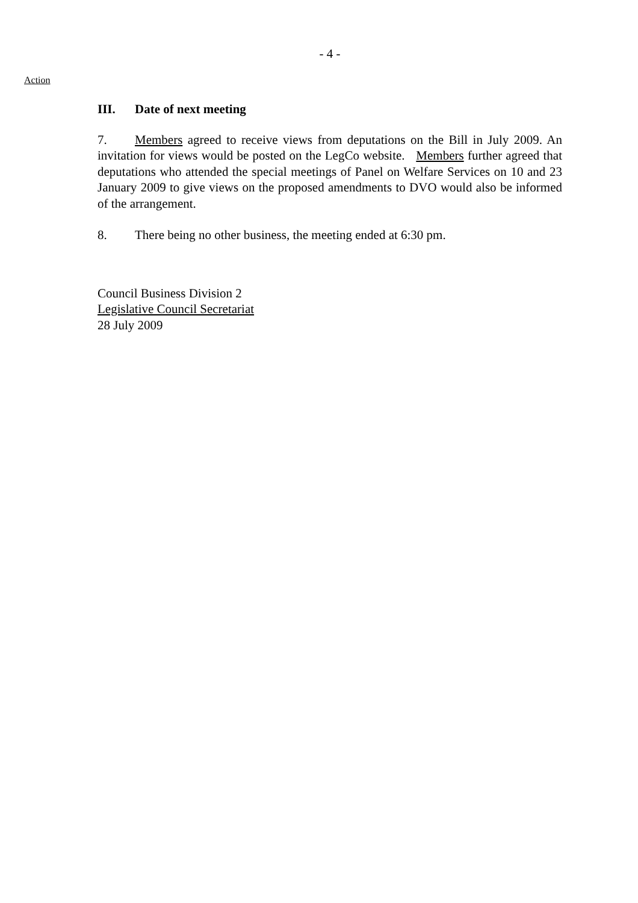- 4 -
Action
III. Date of next meeting
7. Members agreed to receive views from deputations on the Bill in July 2009. An invitation for views would be posted on the LegCo website. Members further agreed that deputations who attended the special meetings of Panel on Welfare Services on 10 and 23 January 2009 to give views on the proposed amendments to DVO would also be informed of the arrangement.
8. There being no other business, the meeting ended at 6:30 pm.
Council Business Division 2
Legislative Council Secretariat
28 July 2009